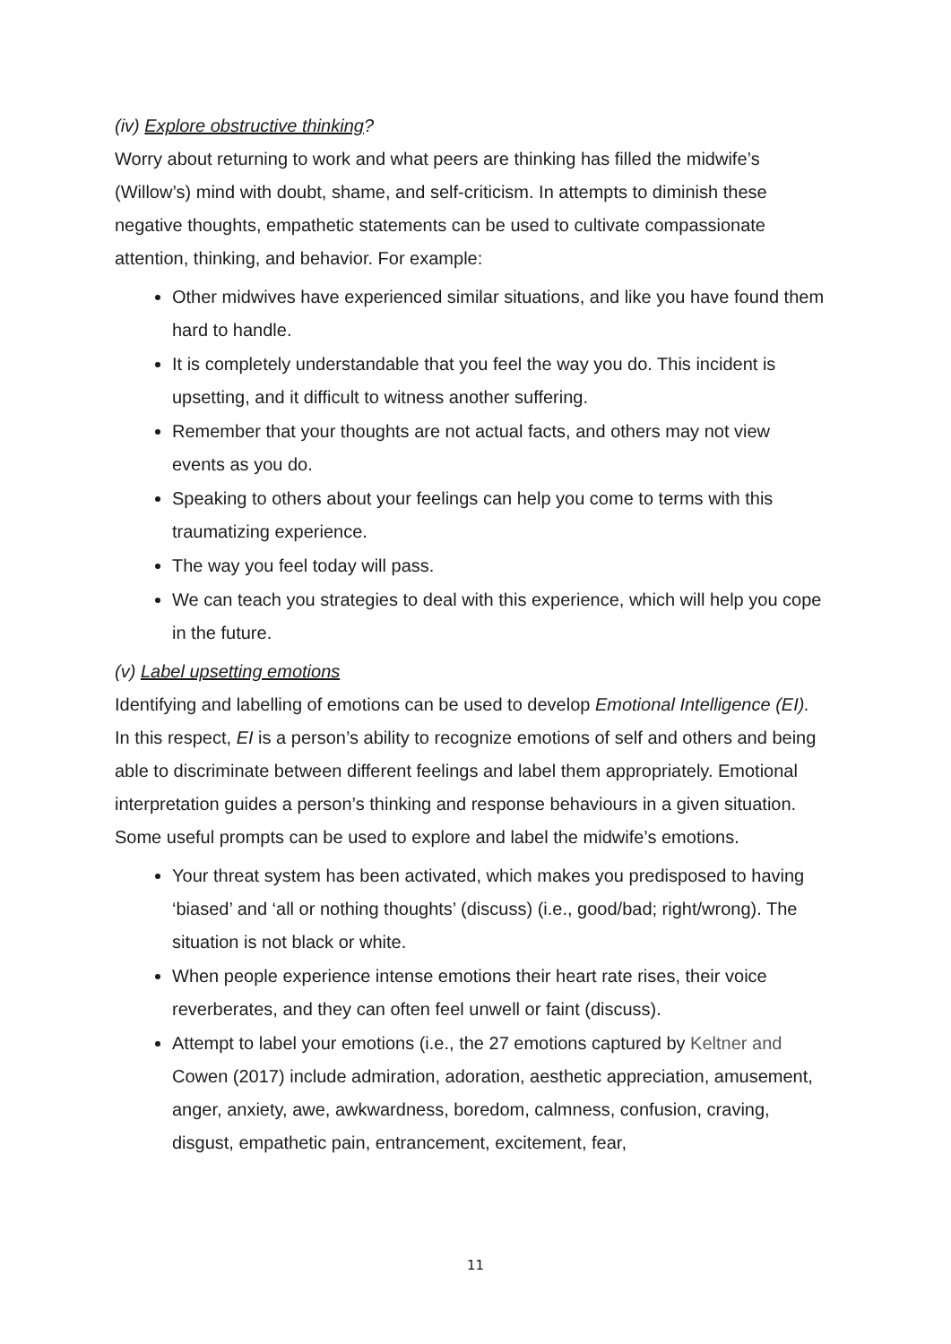(iv) Explore obstructive thinking?
Worry about returning to work and what peers are thinking has filled the midwife’s (Willow’s) mind with doubt, shame, and self-criticism. In attempts to diminish these negative thoughts, empathetic statements can be used to cultivate compassionate attention, thinking, and behavior. For example:
Other midwives have experienced similar situations, and like you have found them hard to handle.
It is completely understandable that you feel the way you do. This incident is upsetting, and it difficult to witness another suffering.
Remember that your thoughts are not actual facts, and others may not view events as you do.
Speaking to others about your feelings can help you come to terms with this traumatizing experience.
The way you feel today will pass.
We can teach you strategies to deal with this experience, which will help you cope in the future.
(v) Label upsetting emotions
Identifying and labelling of emotions can be used to develop Emotional Intelligence (EI). In this respect, EI is a person’s ability to recognize emotions of self and others and being able to discriminate between different feelings and label them appropriately. Emotional interpretation guides a person’s thinking and response behaviours in a given situation. Some useful prompts can be used to explore and label the midwife’s emotions.
Your threat system has been activated, which makes you predisposed to having ‘biased’ and ‘all or nothing thoughts’ (discuss) (i.e., good/bad; right/wrong). The situation is not black or white.
When people experience intense emotions their heart rate rises, their voice reverberates, and they can often feel unwell or faint (discuss).
Attempt to label your emotions (i.e., the 27 emotions captured by Keltner and Cowen (2017) include admiration, adoration, aesthetic appreciation, amusement, anger, anxiety, awe, awkwardness, boredom, calmness, confusion, craving, disgust, empathetic pain, entrancement, excitement, fear,
11